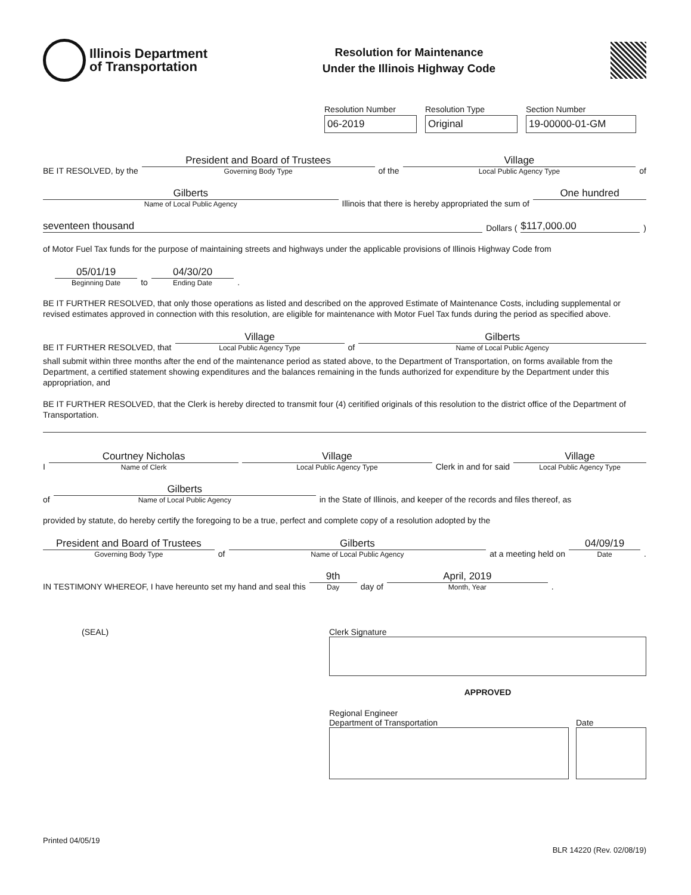Illinois Department
of Transportation
Resolution for Maintenance
Under the Illinois Highway Code
Resolution Number
06-2019
Resolution Type
Original
Section Number
19-00000-01-GM
BE IT RESOLVED, by the
President and Board of Trustees
Governing Body Type
of the
Village
Local Public Agency Type
of
Gilberts
Name of Local Public Agency
Illinois that there is hereby appropriated the sum of
One hundred
seventeen thousand
Dollars (
$117,000.00
)
of Motor Fuel Tax funds for the purpose of maintaining streets and highways under the applicable provisions of Illinois Highway Code from
　
05/01/19
Beginning Date
to
04/30/20
Ending Date
.
BE IT FURTHER RESOLVED, that only those operations as listed and described on the approved Estimate of Maintenance Costs, including supplemental or revised estimates approved in connection with this resolution, are eligible for maintenance with Motor Fuel Tax funds during the period as specified above.
BE IT FURTHER RESOLVED, that
Village
Local Public Agency Type
of
Gilberts
Name of Local Public Agency
shall submit within three months after the end of the maintenance period as stated above, to the Department of Transportation, on forms available from the Department, a certified statement showing expenditures and the balances remaining in the funds authorized for expenditure by the Department under this appropriation, and
BE IT FURTHER RESOLVED, that the Clerk is hereby directed to transmit four (4) ceritified originals of this resolution to the district office of the Department of Transportation.
I
Courtney Nicholas
Name of Clerk
Village
Local Public Agency Type
Clerk in and for said
Village
Local Public Agency Type
of
Gilberts
Name of Local Public Agency
in the State of Illinois, and keeper of the records and files thereof, as
provided by statute, do hereby certify the foregoing to be a true, perfect and complete copy of a resolution adopted by the
President and Board of Trustees
Governing Body Type
of
Gilberts
Name of Local Public Agency
at a meeting held on
04/09/19
Date
.
IN TESTIMONY WHEREOF, I have hereunto set my hand and seal this
9th
Day
day of
April, 2019
Month, Year
.
(SEAL) Clerk Signature
APPROVED
Regional Engineer
Department of Transportation
Date
Printed 04/05/19 BLR 14220 (Rev. 02/08/19)